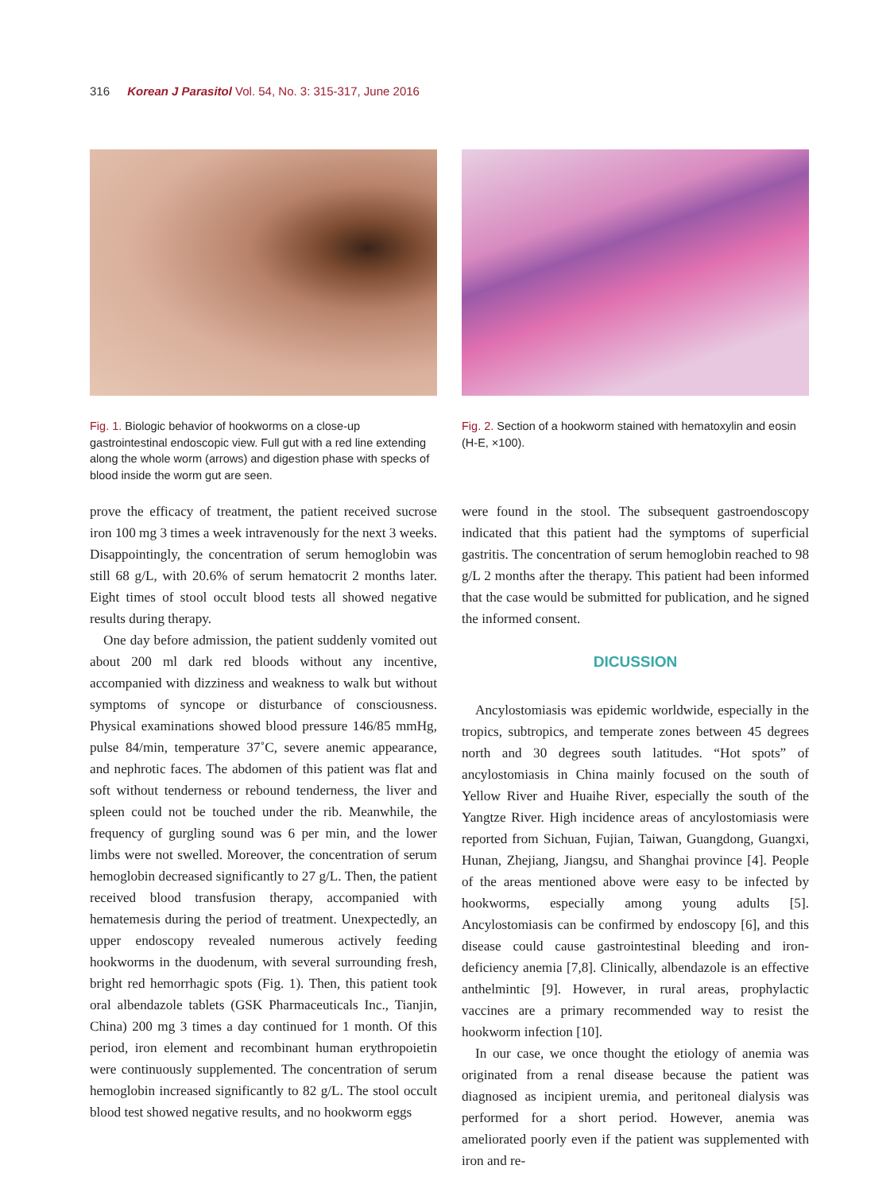316 Korean J Parasitol Vol. 54, No. 3: 315-317, June 2016
Fig. 1. Biologic behavior of hookworms on a close-up gastrointestinal endoscopic view. Full gut with a red line extending along the whole worm (arrows) and digestion phase with specks of blood inside the worm gut are seen.
prove the efficacy of treatment, the patient received sucrose iron 100 mg 3 times a week intravenously for the next 3 weeks. Disappointingly, the concentration of serum hemoglobin was still 68 g/L, with 20.6% of serum hematocrit 2 months later. Eight times of stool occult blood tests all showed negative results during therapy.
One day before admission, the patient suddenly vomited out about 200 ml dark red bloods without any incentive, accompanied with dizziness and weakness to walk but without symptoms of syncope or disturbance of consciousness. Physical examinations showed blood pressure 146/85 mmHg, pulse 84/min, temperature 37˚C, severe anemic appearance, and nephrotic faces. The abdomen of this patient was flat and soft without tenderness or rebound tenderness, the liver and spleen could not be touched under the rib. Meanwhile, the frequency of gurgling sound was 6 per min, and the lower limbs were not swelled. Moreover, the concentration of serum hemoglobin decreased significantly to 27 g/L. Then, the patient received blood transfusion therapy, accompanied with hematemesis during the period of treatment. Unexpectedly, an upper endoscopy revealed numerous actively feeding hookworms in the duodenum, with several surrounding fresh, bright red hemorrhagic spots (Fig. 1). Then, this patient took oral albendazole tablets (GSK Pharmaceuticals Inc., Tianjin, China) 200 mg 3 times a day continued for 1 month. Of this period, iron element and recombinant human erythropoietin were continuously supplemented. The concentration of serum hemoglobin increased significantly to 82 g/L. The stool occult blood test showed negative results, and no hookworm eggs
Fig. 2. Section of a hookworm stained with hematoxylin and eosin (H-E, ×100).
were found in the stool. The subsequent gastroendoscopy indicated that this patient had the symptoms of superficial gastritis. The concentration of serum hemoglobin reached to 98 g/L 2 months after the therapy. This patient had been informed that the case would be submitted for publication, and he signed the informed consent.
DICUSSION
Ancylostomiasis was epidemic worldwide, especially in the tropics, subtropics, and temperate zones between 45 degrees north and 30 degrees south latitudes. “Hot spots” of ancylostomiasis in China mainly focused on the south of Yellow River and Huaihe River, especially the south of the Yangtze River. High incidence areas of ancylostomiasis were reported from Sichuan, Fujian, Taiwan, Guangdong, Guangxi, Hunan, Zhejiang, Jiangsu, and Shanghai province [4]. People of the areas mentioned above were easy to be infected by hookworms, especially among young adults [5]. Ancylostomiasis can be confirmed by endoscopy [6], and this disease could cause gastrointestinal bleeding and iron-deficiency anemia [7,8]. Clinically, albendazole is an effective anthelmintic [9]. However, in rural areas, prophylactic vaccines are a primary recommended way to resist the hookworm infection [10].
In our case, we once thought the etiology of anemia was originated from a renal disease because the patient was diagnosed as incipient uremia, and peritoneal dialysis was performed for a short period. However, anemia was ameliorated poorly even if the patient was supplemented with iron and re-